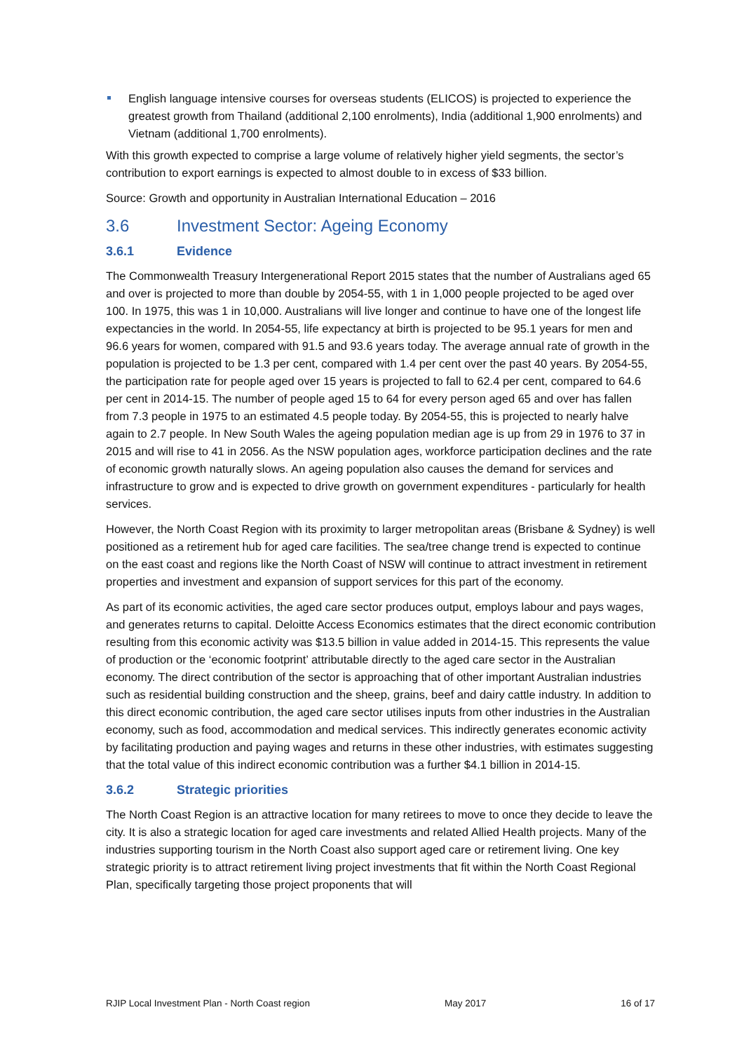English language intensive courses for overseas students (ELICOS) is projected to experience the greatest growth from Thailand (additional 2,100 enrolments), India (additional 1,900 enrolments) and Vietnam (additional 1,700 enrolments).
With this growth expected to comprise a large volume of relatively higher yield segments, the sector’s contribution to export earnings is expected to almost double to in excess of $33 billion.
Source: Growth and opportunity in Australian International Education – 2016
3.6 Investment Sector: Ageing Economy
3.6.1 Evidence
The Commonwealth Treasury Intergenerational Report 2015 states that the number of Australians aged 65 and over is projected to more than double by 2054-55, with 1 in 1,000 people projected to be aged over 100. In 1975, this was 1 in 10,000. Australians will live longer and continue to have one of the longest life expectancies in the world. In 2054-55, life expectancy at birth is projected to be 95.1 years for men and 96.6 years for women, compared with 91.5 and 93.6 years today. The average annual rate of growth in the population is projected to be 1.3 per cent, compared with 1.4 per cent over the past 40 years. By 2054-55, the participation rate for people aged over 15 years is projected to fall to 62.4 per cent, compared to 64.6 per cent in 2014-15. The number of people aged 15 to 64 for every person aged 65 and over has fallen from 7.3 people in 1975 to an estimated 4.5 people today. By 2054-55, this is projected to nearly halve again to 2.7 people. In New South Wales the ageing population median age is up from 29 in 1976 to 37 in 2015 and will rise to 41 in 2056. As the NSW population ages, workforce participation declines and the rate of economic growth naturally slows. An ageing population also causes the demand for services and infrastructure to grow and is expected to drive growth on government expenditures - particularly for health services.
However, the North Coast Region with its proximity to larger metropolitan areas (Brisbane & Sydney) is well positioned as a retirement hub for aged care facilities. The sea/tree change trend is expected to continue on the east coast and regions like the North Coast of NSW will continue to attract investment in retirement properties and investment and expansion of support services for this part of the economy.
As part of its economic activities, the aged care sector produces output, employs labour and pays wages, and generates returns to capital. Deloitte Access Economics estimates that the direct economic contribution resulting from this economic activity was $13.5 billion in value added in 2014-15. This represents the value of production or the ‘economic footprint’ attributable directly to the aged care sector in the Australian economy. The direct contribution of the sector is approaching that of other important Australian industries such as residential building construction and the sheep, grains, beef and dairy cattle industry. In addition to this direct economic contribution, the aged care sector utilises inputs from other industries in the Australian economy, such as food, accommodation and medical services. This indirectly generates economic activity by facilitating production and paying wages and returns in these other industries, with estimates suggesting that the total value of this indirect economic contribution was a further $4.1 billion in 2014-15.
3.6.2 Strategic priorities
The North Coast Region is an attractive location for many retirees to move to once they decide to leave the city. It is also a strategic location for aged care investments and related Allied Health projects. Many of the industries supporting tourism in the North Coast also support aged care or retirement living. One key strategic priority is to attract retirement living project investments that fit within the North Coast Regional Plan, specifically targeting those project proponents that will
RJIP Local Investment Plan - North Coast region May 2017 16 of 17